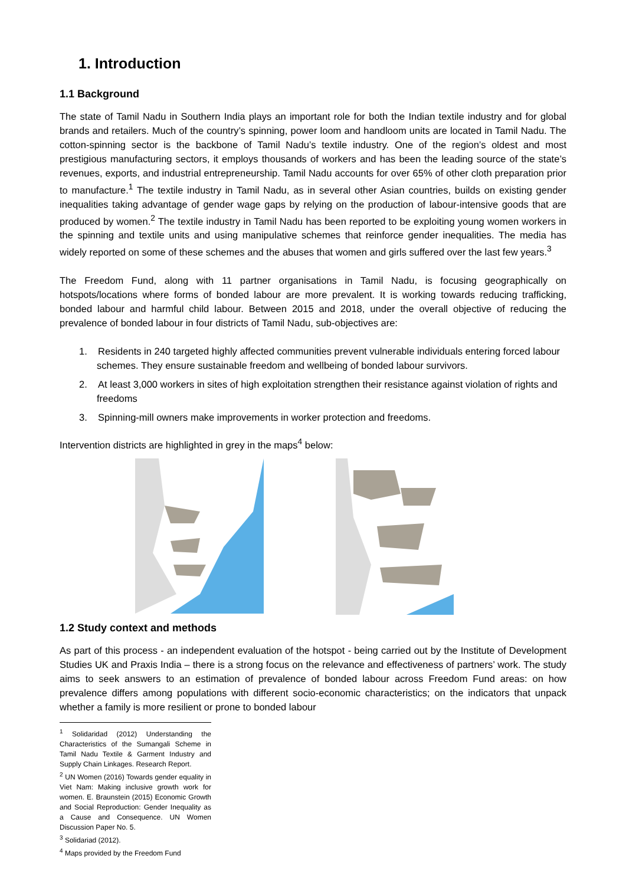1. Introduction
1.1 Background
The state of Tamil Nadu in Southern India plays an important role for both the Indian textile industry and for global brands and retailers. Much of the country’s spinning, power loom and handloom units are located in Tamil Nadu. The cotton-spinning sector is the backbone of Tamil Nadu’s textile industry. One of the region’s oldest and most prestigious manufacturing sectors, it employs thousands of workers and has been the leading source of the state’s revenues, exports, and industrial entrepreneurship. Tamil Nadu accounts for over 65% of other cloth preparation prior to manufacture.<sup>1</sup> The textile industry in Tamil Nadu, as in several other Asian countries, builds on existing gender inequalities taking advantage of gender wage gaps by relying on the production of labour-intensive goods that are produced by women.<sup>2</sup> The textile industry in Tamil Nadu has been reported to be exploiting young women workers in the spinning and textile units and using manipulative schemes that reinforce gender inequalities. The media has widely reported on some of these schemes and the abuses that women and girls suffered over the last few years.<sup>3</sup>
The Freedom Fund, along with 11 partner organisations in Tamil Nadu, is focusing geographically on hotspots/locations where forms of bonded labour are more prevalent. It is working towards reducing trafficking, bonded labour and harmful child labour. Between 2015 and 2018, under the overall objective of reducing the prevalence of bonded labour in four districts of Tamil Nadu, sub-objectives are:
1. Residents in 240 targeted highly affected communities prevent vulnerable individuals entering forced labour schemes. They ensure sustainable freedom and wellbeing of bonded labour survivors.
2. At least 3,000 workers in sites of high exploitation strengthen their resistance against violation of rights and freedoms
3. Spinning-mill owners make improvements in worker protection and freedoms.
Intervention districts are highlighted in grey in the maps<sup>4</sup> below:
1.2 Study context and methods
As part of this process - an independent evaluation of the hotspot - being carried out by the Institute of Development Studies UK and Praxis India – there is a strong focus on the relevance and effectiveness of partners’ work. The study aims to seek answers to an estimation of prevalence of bonded labour across Freedom Fund areas: on how prevalence differs among populations with different socio-economic characteristics; on the indicators that unpack whether a family is more resilient or prone to bonded labour
<sup>1</sup> Solidaridad (2012) Understanding the Characteristics of the Sumangali Scheme in Tamil Nadu Textile & Garment Industry and Supply Chain Linkages. Research Report.
<sup>2</sup> UN Women (2016) Towards gender equality in Viet Nam: Making inclusive growth work for women. E. Braunstein (2015) Economic Growth and Social Reproduction: Gender Inequality as a Cause and Consequence. UN Women Discussion Paper No. 5.
<sup>3</sup> Solidariad (2012).
<sup>4</sup> Maps provided by the Freedom Fund